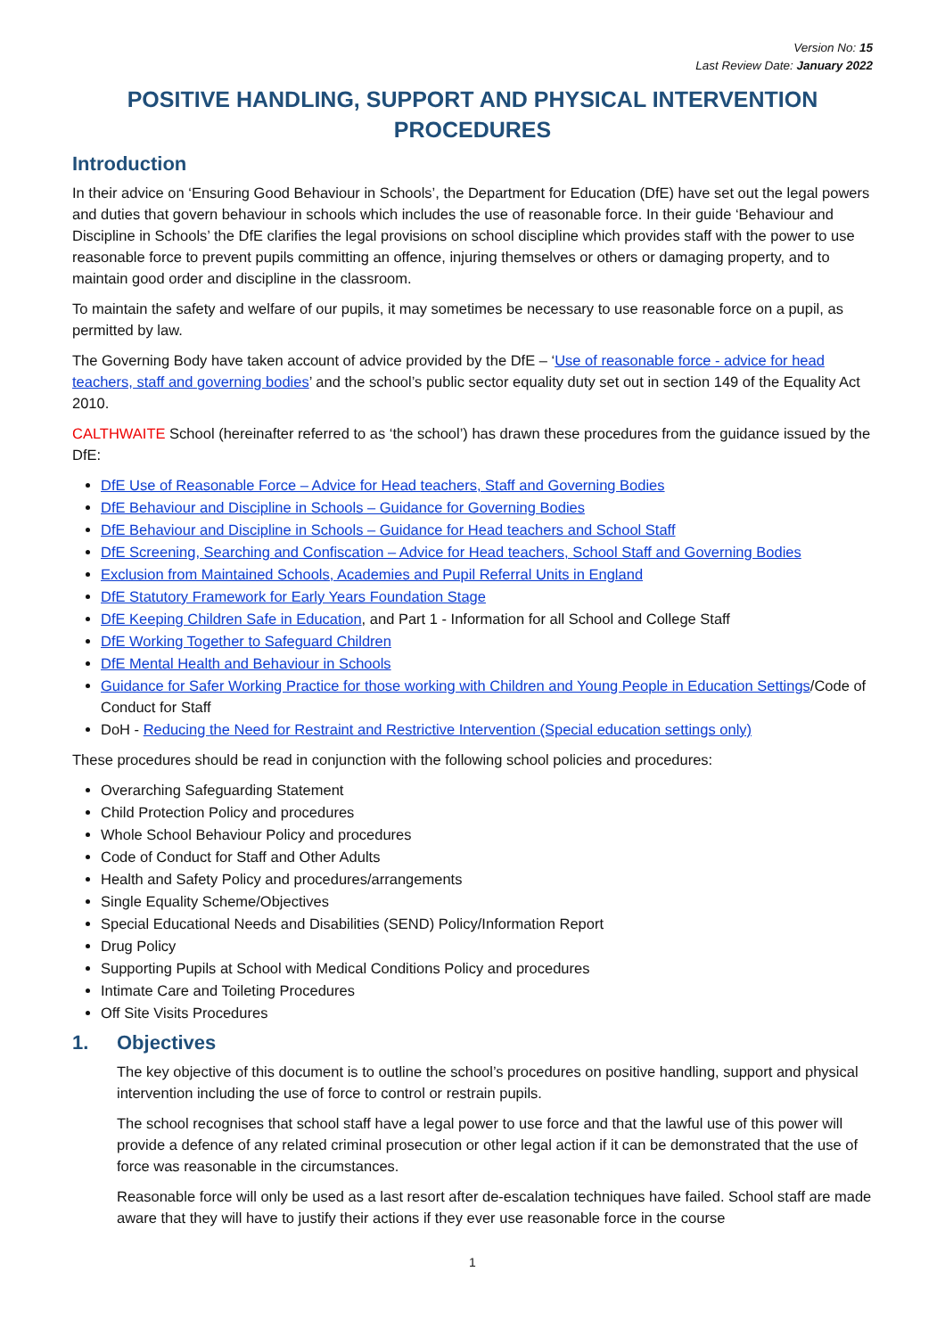Version No: 15
Last Review Date: January 2022
POSITIVE HANDLING, SUPPORT AND PHYSICAL INTERVENTION PROCEDURES
Introduction
In their advice on ‘Ensuring Good Behaviour in Schools’, the Department for Education (DfE) have set out the legal powers and duties that govern behaviour in schools which includes the use of reasonable force. In their guide ‘Behaviour and Discipline in Schools’ the DfE clarifies the legal provisions on school discipline which provides staff with the power to use reasonable force to prevent pupils committing an offence, injuring themselves or others or damaging property, and to maintain good order and discipline in the classroom.
To maintain the safety and welfare of our pupils, it may sometimes be necessary to use reasonable force on a pupil, as permitted by law.
The Governing Body have taken account of advice provided by the DfE – ‘Use of reasonable force - advice for head teachers, staff and governing bodies’ and the school’s public sector equality duty set out in section 149 of the Equality Act 2010.
CALTHWAITE School (hereinafter referred to as ‘the school’) has drawn these procedures from the guidance issued by the DfE:
DfE Use of Reasonable Force – Advice for Head teachers, Staff and Governing Bodies
DfE Behaviour and Discipline in Schools – Guidance for Governing Bodies
DfE Behaviour and Discipline in Schools – Guidance for Head teachers and School Staff
DfE Screening, Searching and Confiscation – Advice for Head teachers, School Staff and Governing Bodies
Exclusion from Maintained Schools, Academies and Pupil Referral Units in England
DfE Statutory Framework for Early Years Foundation Stage
DfE Keeping Children Safe in Education, and Part 1 - Information for all School and College Staff
DfE Working Together to Safeguard Children
DfE Mental Health and Behaviour in Schools
Guidance for Safer Working Practice for those working with Children and Young People in Education Settings/Code of Conduct for Staff
DoH - Reducing the Need for Restraint and Restrictive Intervention (Special education settings only)
These procedures should be read in conjunction with the following school policies and procedures:
Overarching Safeguarding Statement
Child Protection Policy and procedures
Whole School Behaviour Policy and procedures
Code of Conduct for Staff and Other Adults
Health and Safety Policy and procedures/arrangements
Single Equality Scheme/Objectives
Special Educational Needs and Disabilities (SEND) Policy/Information Report
Drug Policy
Supporting Pupils at School with Medical Conditions Policy and procedures
Intimate Care and Toileting Procedures
Off Site Visits Procedures
1. Objectives
The key objective of this document is to outline the school’s procedures on positive handling, support and physical intervention including the use of force to control or restrain pupils.
The school recognises that school staff have a legal power to use force and that the lawful use of this power will provide a defence of any related criminal prosecution or other legal action if it can be demonstrated that the use of force was reasonable in the circumstances.
Reasonable force will only be used as a last resort after de-escalation techniques have failed. School staff are made aware that they will have to justify their actions if they ever use reasonable force in the course
1